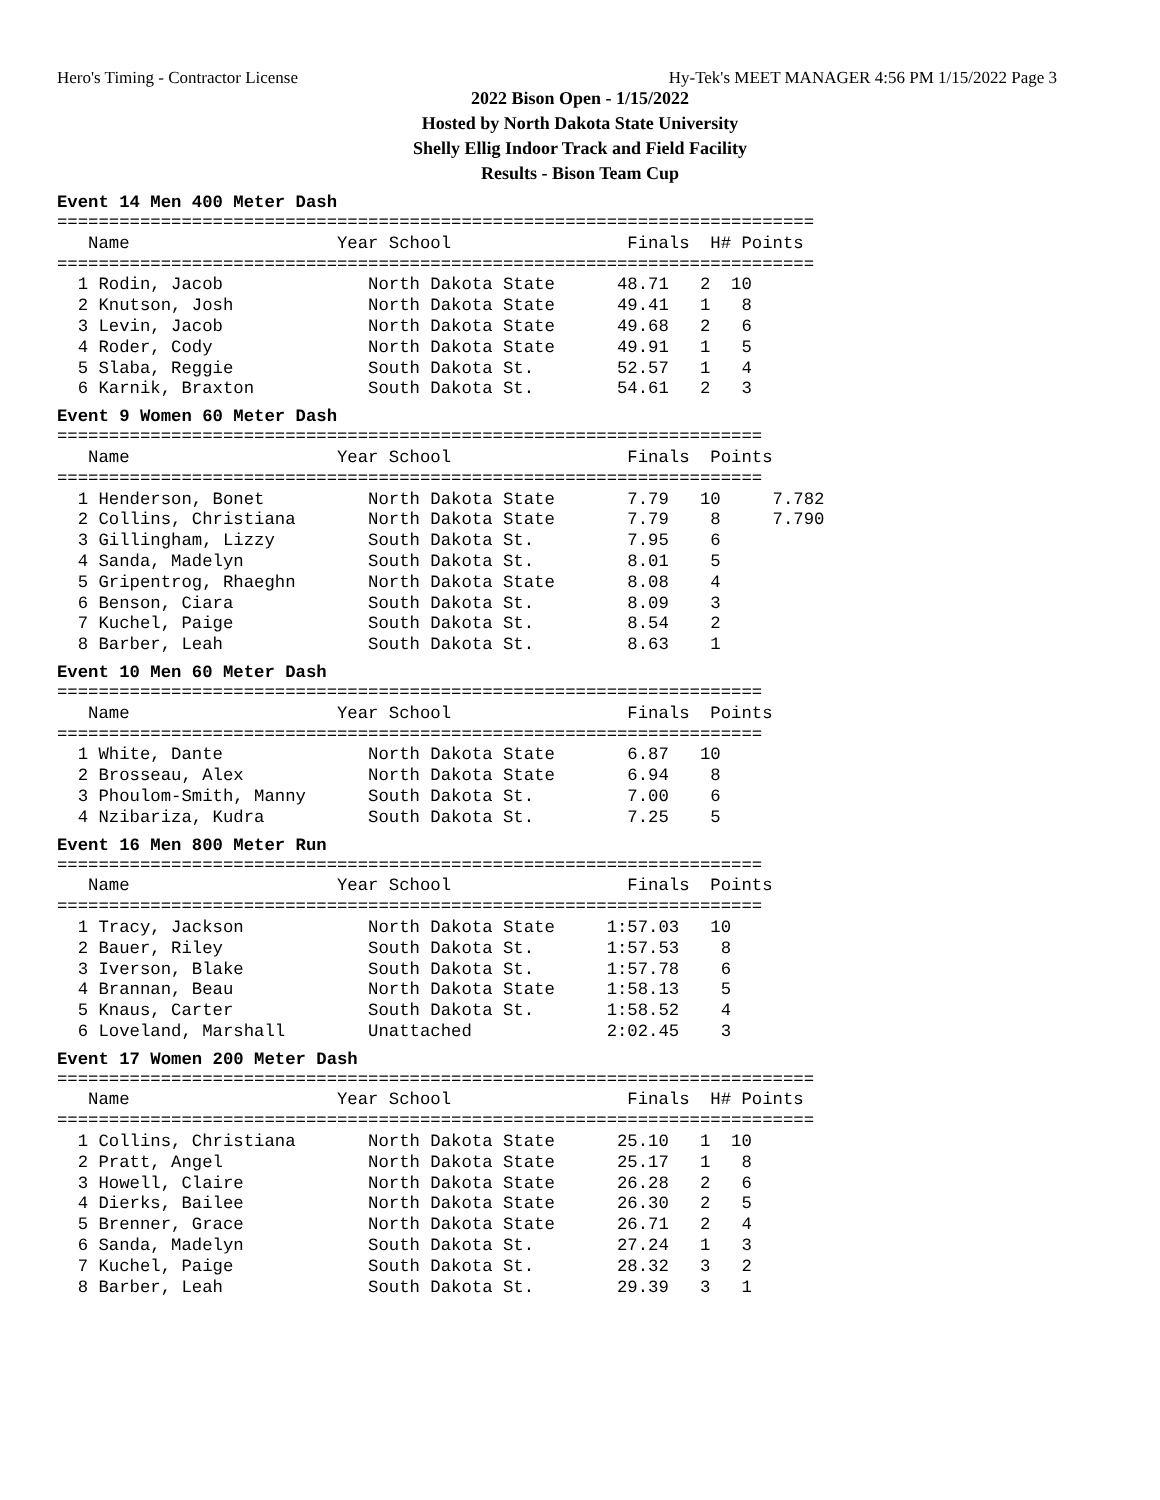Hero's Timing - Contractor License Hy-Tek's MEET MANAGER 4:56 PM 1/15/2022 Page 3
2022 Bison Open - 1/15/2022
Hosted by North Dakota State University
Shelly Ellig Indoor Track and Field Facility
Results - Bison Team Cup
Event 14 Men 400 Meter Dash
=========================================================================
   Name                    Year School                 Finals  H# Points
=========================================================================
  1 Rodin, Jacob              North Dakota State      48.71   2  10
  2 Knutson, Josh             North Dakota State      49.41   1   8
  3 Levin, Jacob              North Dakota State      49.68   2   6
  4 Roder, Cody               North Dakota State      49.91   1   5
  5 Slaba, Reggie             South Dakota St.        52.57   1   4
  6 Karnik, Braxton           South Dakota St.        54.61   2   3
Event 9 Women 60 Meter Dash
====================================================================
   Name                    Year School                 Finals  Points
====================================================================
  1 Henderson, Bonet          North Dakota State       7.79   10     7.782
  2 Collins, Christiana       North Dakota State       7.79    8     7.790
  3 Gillingham, Lizzy         South Dakota St.         7.95    6
  4 Sanda, Madelyn            South Dakota St.         8.01    5
  5 Gripentrog, Rhaeghn       North Dakota State       8.08    4
  6 Benson, Ciara             South Dakota St.         8.09    3
  7 Kuchel, Paige             South Dakota St.         8.54    2
  8 Barber, Leah              South Dakota St.         8.63    1
Event 10 Men 60 Meter Dash
====================================================================
   Name                    Year School                 Finals  Points
====================================================================
  1 White, Dante              North Dakota State       6.87   10
  2 Brosseau, Alex            North Dakota State       6.94    8
  3 Phoulom-Smith, Manny      South Dakota St.         7.00    6
  4 Nzibariza, Kudra          South Dakota St.         7.25    5
Event 16 Men 800 Meter Run
====================================================================
   Name                    Year School                 Finals  Points
====================================================================
  1 Tracy, Jackson            North Dakota State     1:57.03   10
  2 Bauer, Riley              South Dakota St.       1:57.53    8
  3 Iverson, Blake            South Dakota St.       1:57.78    6
  4 Brannan, Beau             North Dakota State     1:58.13    5
  5 Knaus, Carter             South Dakota St.       1:58.52    4
  6 Loveland, Marshall        Unattached             2:02.45    3
Event 17 Women 200 Meter Dash
=========================================================================
   Name                    Year School                 Finals  H# Points
=========================================================================
  1 Collins, Christiana       North Dakota State      25.10   1  10
  2 Pratt, Angel              North Dakota State      25.17   1   8
  3 Howell, Claire            North Dakota State      26.28   2   6
  4 Dierks, Bailee            North Dakota State      26.30   2   5
  5 Brenner, Grace            North Dakota State      26.71   2   4
  6 Sanda, Madelyn            South Dakota St.        27.24   1   3
  7 Kuchel, Paige             South Dakota St.        28.32   3   2
  8 Barber, Leah              South Dakota St.        29.39   3   1